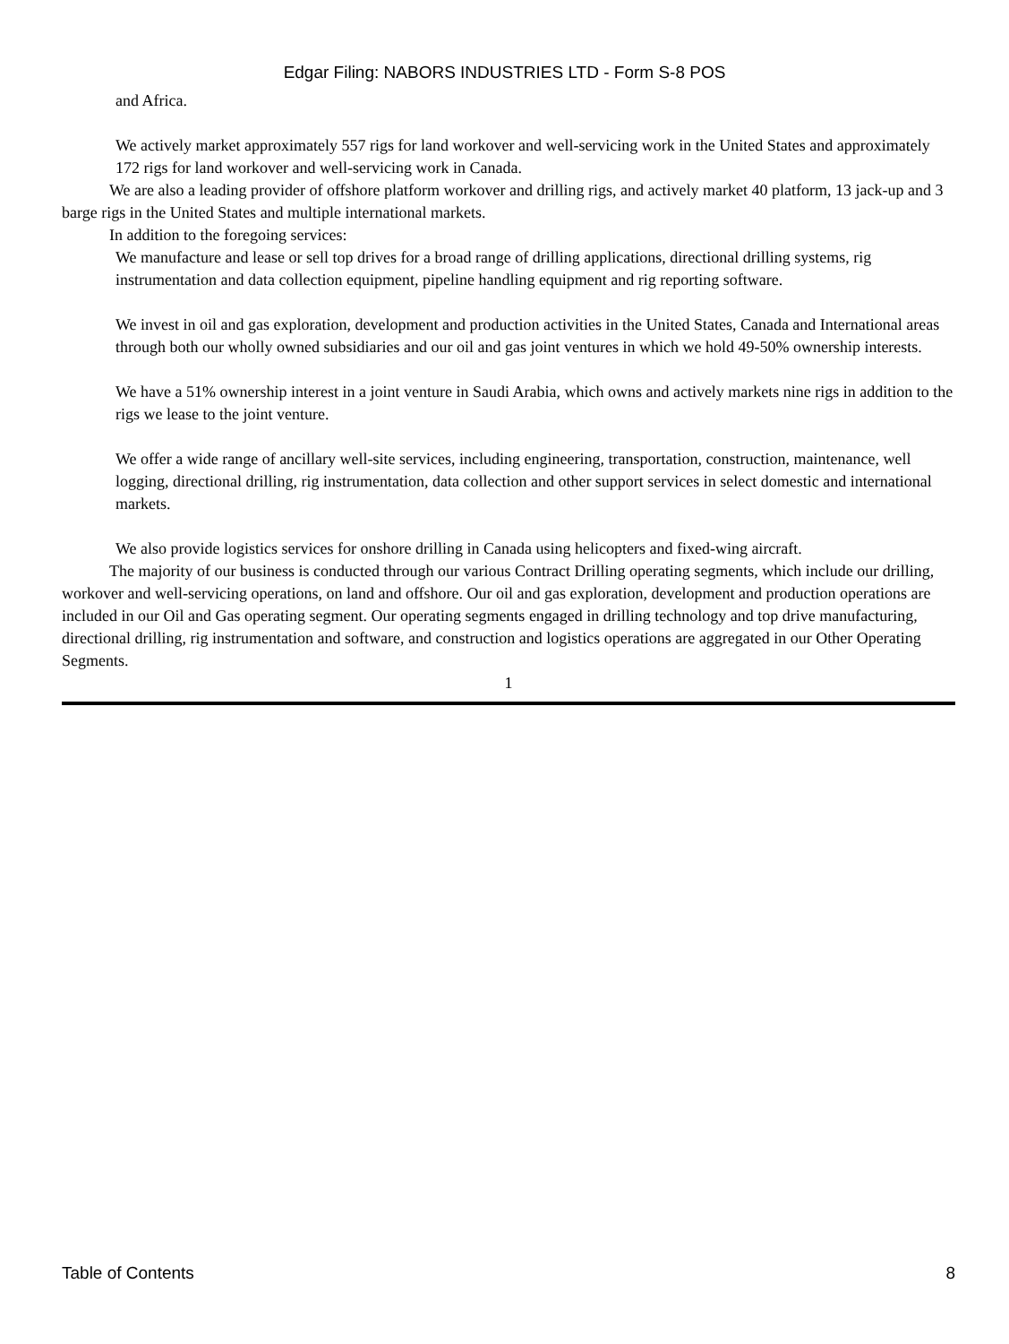Edgar Filing: NABORS INDUSTRIES LTD - Form S-8 POS
and Africa.
We actively market approximately 557 rigs for land workover and well-servicing work in the United States and approximately 172 rigs for land workover and well-servicing work in Canada.
We are also a leading provider of offshore platform workover and drilling rigs, and actively market 40 platform, 13 jack-up and 3 barge rigs in the United States and multiple international markets.
In addition to the foregoing services:
We manufacture and lease or sell top drives for a broad range of drilling applications, directional drilling systems, rig instrumentation and data collection equipment, pipeline handling equipment and rig reporting software.
We invest in oil and gas exploration, development and production activities in the United States, Canada and International areas through both our wholly owned subsidiaries and our oil and gas joint ventures in which we hold 49-50% ownership interests.
We have a 51% ownership interest in a joint venture in Saudi Arabia, which owns and actively markets nine rigs in addition to the rigs we lease to the joint venture.
We offer a wide range of ancillary well-site services, including engineering, transportation, construction, maintenance, well logging, directional drilling, rig instrumentation, data collection and other support services in select domestic and international markets.
We also provide logistics services for onshore drilling in Canada using helicopters and fixed-wing aircraft.
The majority of our business is conducted through our various Contract Drilling operating segments, which include our drilling, workover and well-servicing operations, on land and offshore. Our oil and gas exploration, development and production operations are included in our Oil and Gas operating segment. Our operating segments engaged in drilling technology and top drive manufacturing, directional drilling, rig instrumentation and software, and construction and logistics operations are aggregated in our Other Operating Segments.
1
Table of Contents 8